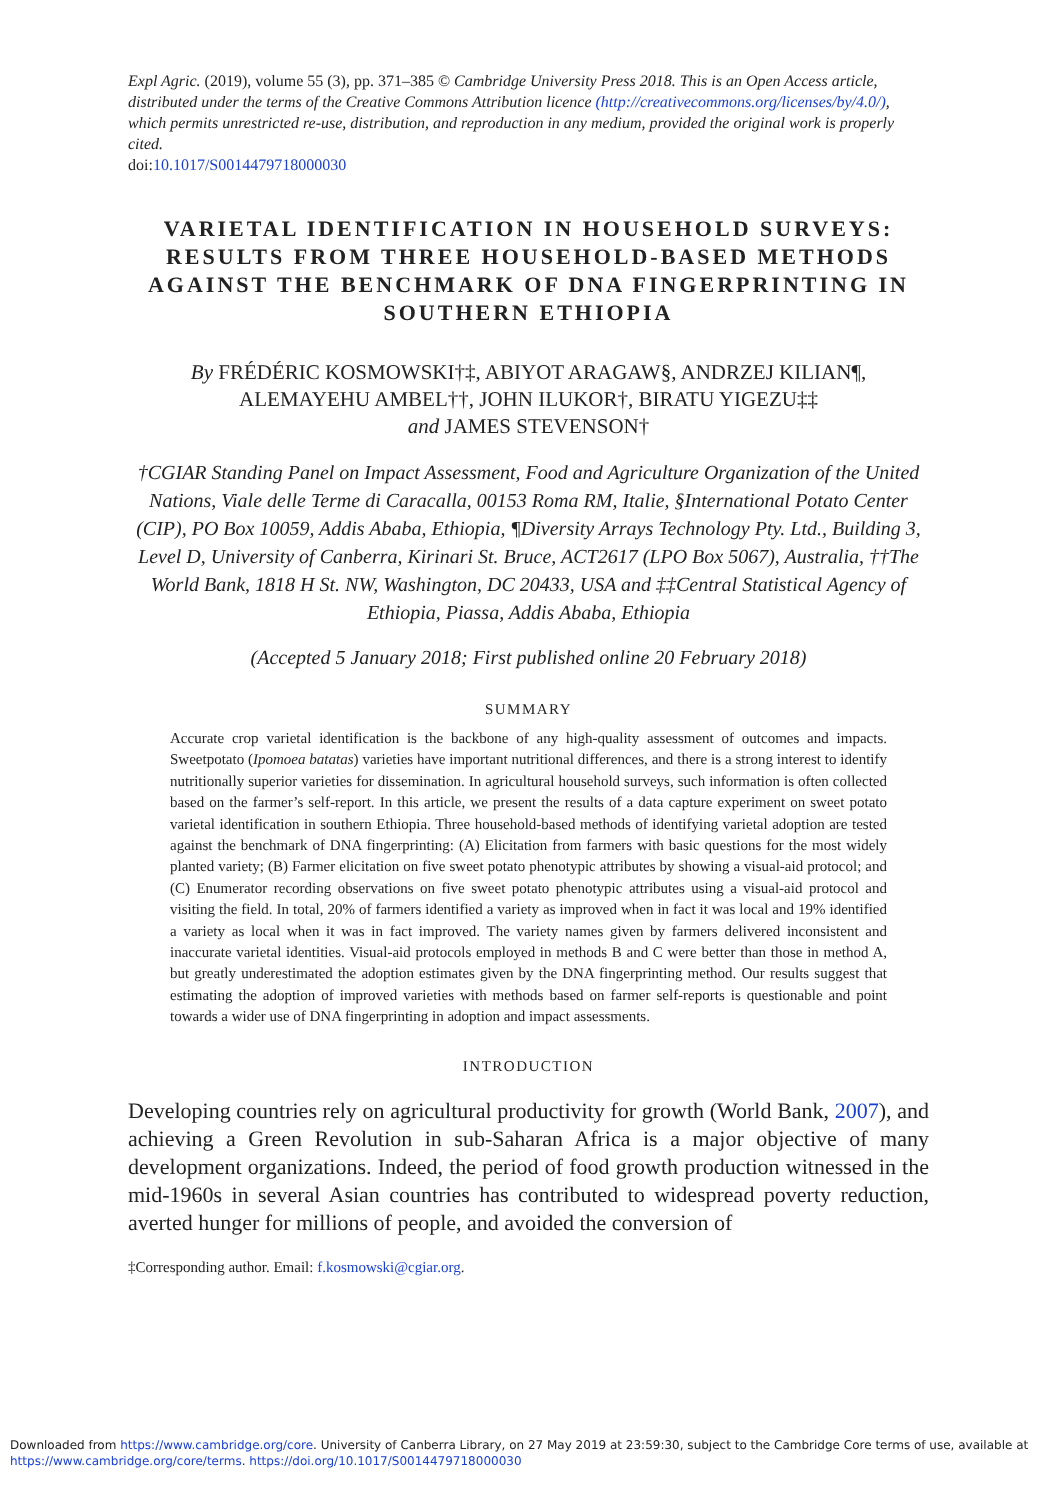Expl Agric. (2019), volume 55 (3), pp. 371–385 © Cambridge University Press 2018. This is an Open Access article, distributed under the terms of the Creative Commons Attribution licence (http://creativecommons.org/licenses/by/4.0/), which permits unrestricted re-use, distribution, and reproduction in any medium, provided the original work is properly cited.
doi:10.1017/S0014479718000030
VARIETAL IDENTIFICATION IN HOUSEHOLD SURVEYS: RESULTS FROM THREE HOUSEHOLD-BASED METHODS AGAINST THE BENCHMARK OF DNA FINGERPRINTING IN SOUTHERN ETHIOPIA
By FRÉDÉRIC KOSMOWSKI†‡, ABIYOT ARAGAW§, ANDRZEJ KILIAN¶, ALEMAYEHU AMBEL††, JOHN ILUKOR†, BIRATU YIGEZU‡‡
and JAMES STEVENSON†
†CGIAR Standing Panel on Impact Assessment, Food and Agriculture Organization of the United Nations, Viale delle Terme di Caracalla, 00153 Roma RM, Italie, §International Potato Center (CIP), PO Box 10059, Addis Ababa, Ethiopia, ¶Diversity Arrays Technology Pty. Ltd., Building 3, Level D, University of Canberra, Kirinari St. Bruce, ACT2617 (LPO Box 5067), Australia, ††The World Bank, 1818 H St. NW, Washington, DC 20433, USA and ‡‡Central Statistical Agency of Ethiopia, Piassa, Addis Ababa, Ethiopia
(Accepted 5 January 2018; First published online 20 February 2018)
SUMMARY
Accurate crop varietal identification is the backbone of any high-quality assessment of outcomes and impacts. Sweetpotato (Ipomoea batatas) varieties have important nutritional differences, and there is a strong interest to identify nutritionally superior varieties for dissemination. In agricultural household surveys, such information is often collected based on the farmer’s self-report. In this article, we present the results of a data capture experiment on sweet potato varietal identification in southern Ethiopia. Three household-based methods of identifying varietal adoption are tested against the benchmark of DNA fingerprinting: (A) Elicitation from farmers with basic questions for the most widely planted variety; (B) Farmer elicitation on five sweet potato phenotypic attributes by showing a visual-aid protocol; and (C) Enumerator recording observations on five sweet potato phenotypic attributes using a visual-aid protocol and visiting the field. In total, 20% of farmers identified a variety as improved when in fact it was local and 19% identified a variety as local when it was in fact improved. The variety names given by farmers delivered inconsistent and inaccurate varietal identities. Visual-aid protocols employed in methods B and C were better than those in method A, but greatly underestimated the adoption estimates given by the DNA fingerprinting method. Our results suggest that estimating the adoption of improved varieties with methods based on farmer self-reports is questionable and point towards a wider use of DNA fingerprinting in adoption and impact assessments.
INTRODUCTION
Developing countries rely on agricultural productivity for growth (World Bank, 2007), and achieving a Green Revolution in sub-Saharan Africa is a major objective of many development organizations. Indeed, the period of food growth production witnessed in the mid-1960s in several Asian countries has contributed to widespread poverty reduction, averted hunger for millions of people, and avoided the conversion of
‡Corresponding author. Email: f.kosmowski@cgiar.org.
Downloaded from https://www.cambridge.org/core. University of Canberra Library, on 27 May 2019 at 23:59:30, subject to the Cambridge Core terms of use, available at https://www.cambridge.org/core/terms. https://doi.org/10.1017/S0014479718000030